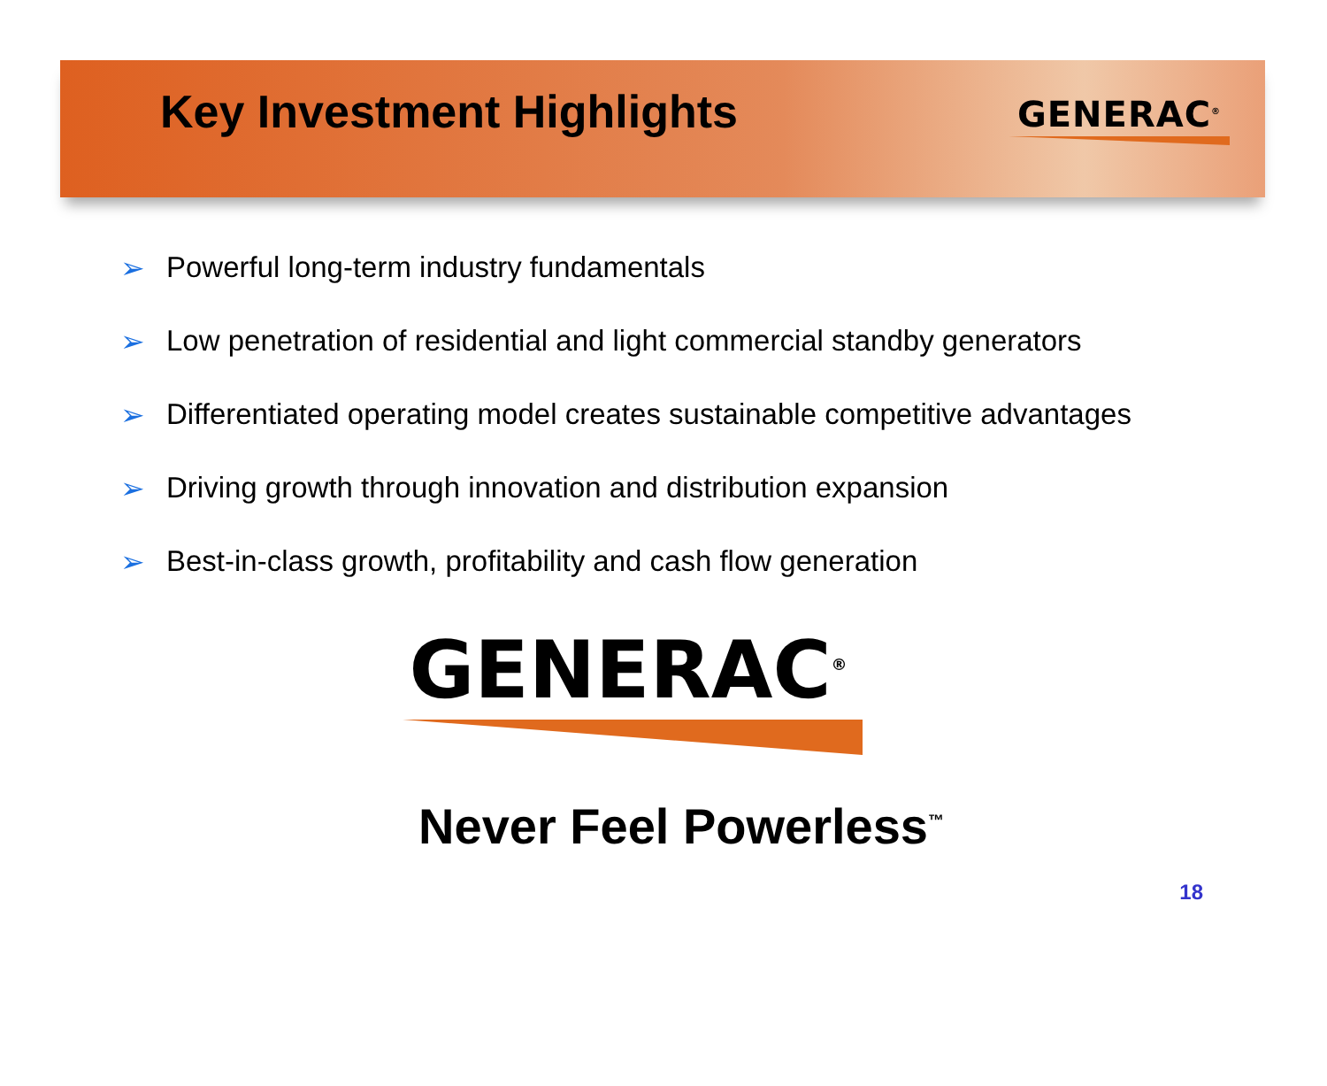Key Investment Highlights
GENERAC<sup>®</sup>
➢ Powerful long-term industry fundamentals
➢ Low penetration of residential and light commercial standby generators
➢ Differentiated operating model creates sustainable competitive advantages
➢ Driving growth through innovation and distribution expansion
➢ Best-in-class growth, profitability and cash flow generation
GENERAC<sup>®</sup>
Never Feel Powerless<sup>™</sup>
18